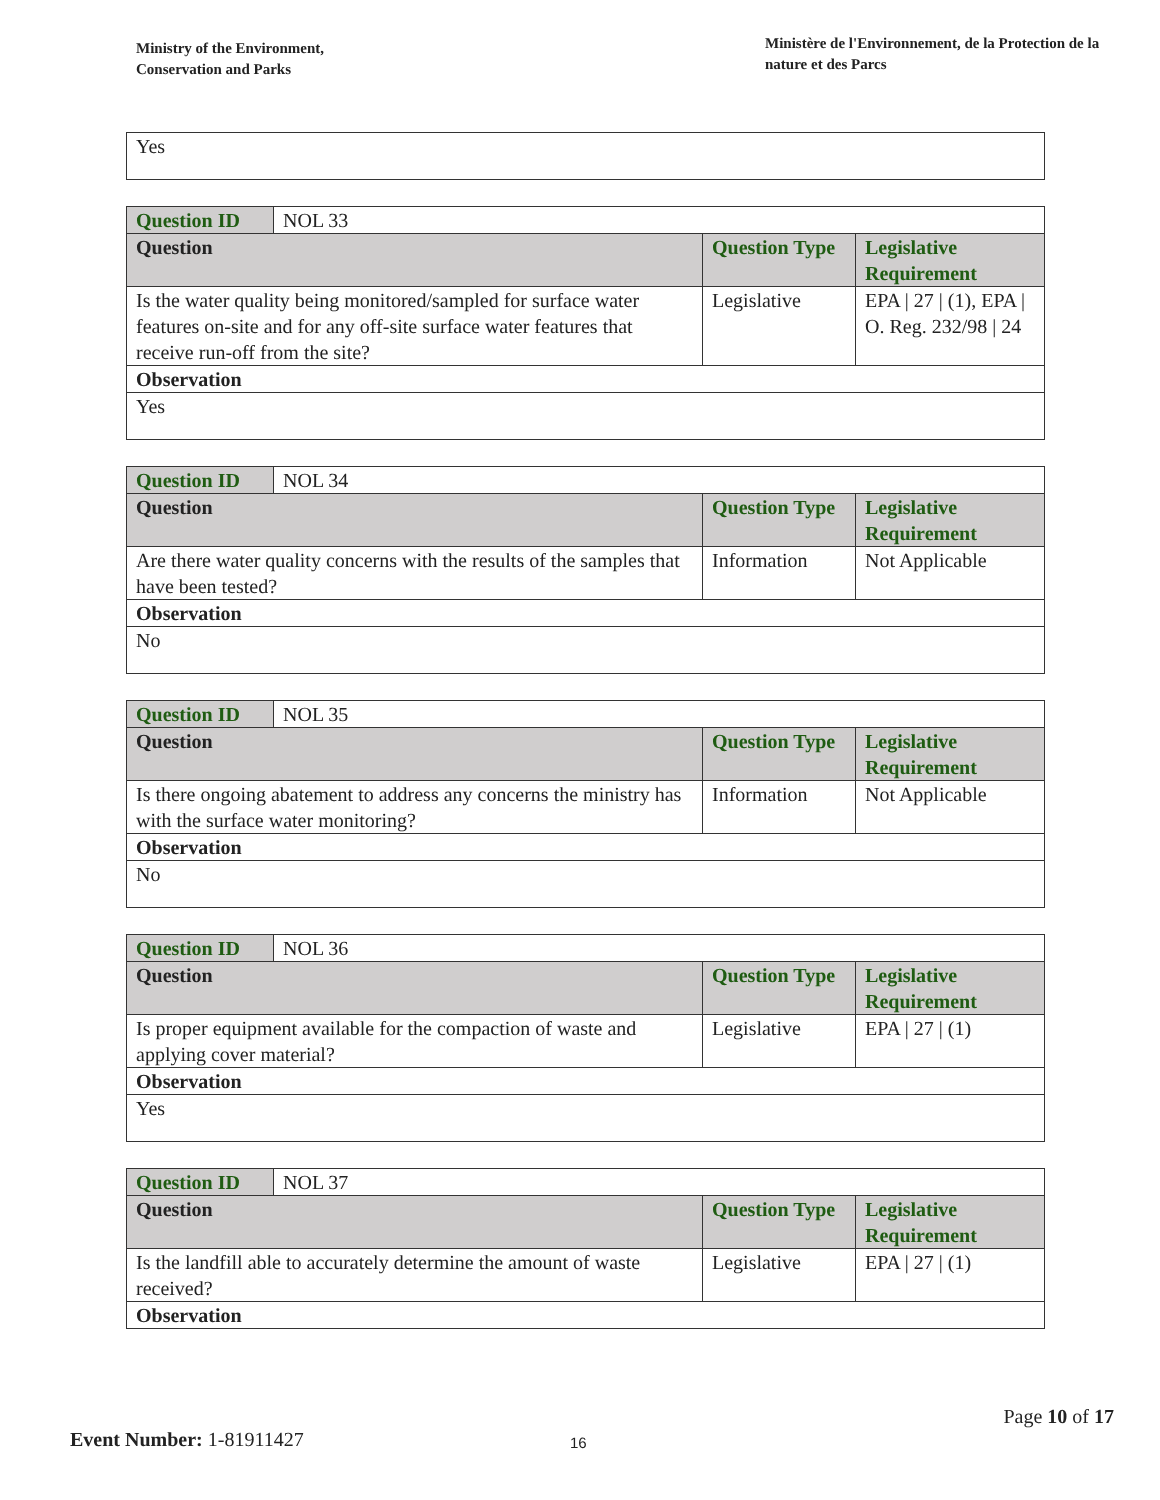Ministry of the Environment,
Conservation and Parks
Ministère de l'Environnement, de la Protection de la nature et des Parcs
| Yes |
| Question ID | NOL 33 | | |
| Question | | Question Type | Legislative Requirement |
| Is the water quality being monitored/sampled for surface water features on-site and for any off-site surface water features that receive run-off from the site? | | Legislative | EPA / 27 / (1), EPA / O. Reg. 232/98 / 24 |
| Observation | | | |
| Yes | | | |
| Question ID | NOL 34 | | |
| Question | | Question Type | Legislative Requirement |
| Are there water quality concerns with the results of the samples that have been tested? | | Information | Not Applicable |
| Observation | | | |
| No | | | |
| Question ID | NOL 35 | | |
| Question | | Question Type | Legislative Requirement |
| Is there ongoing abatement to address any concerns the ministry has with the surface water monitoring? | | Information | Not Applicable |
| Observation | | | |
| No | | | |
| Question ID | NOL 36 | | |
| Question | | Question Type | Legislative Requirement |
| Is proper equipment available for the compaction of waste and applying cover material? | | Legislative | EPA / 27 / (1) |
| Observation | | | |
| Yes | | | |
| Question ID | NOL 37 | | |
| Question | | Question Type | Legislative Requirement |
| Is the landfill able to accurately determine the amount of waste received? | | Legislative | EPA / 27 / (1) |
| Observation | | | |
Page 10 of 17
Event Number: 1-81911427
16